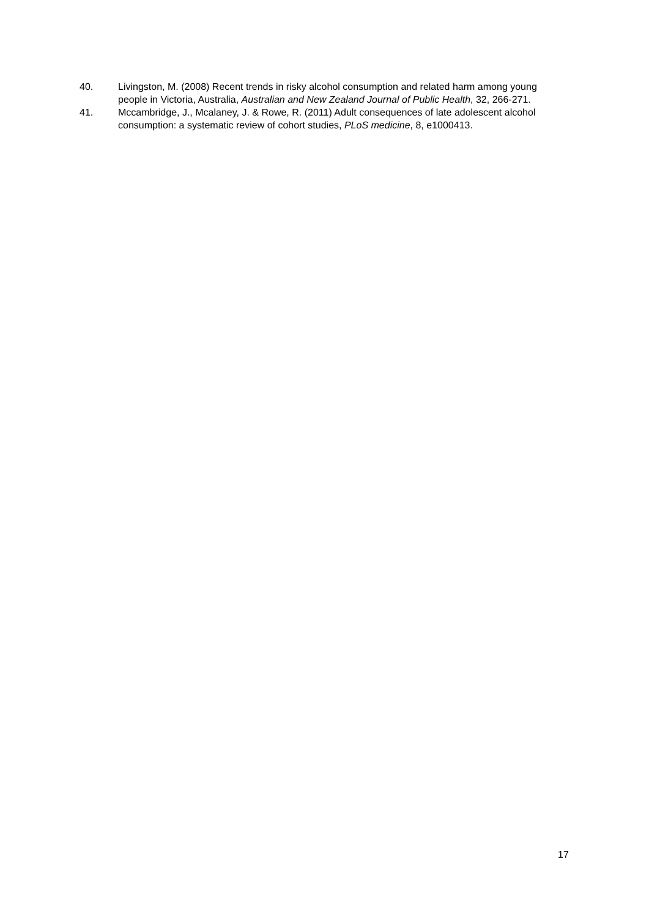40. Livingston, M. (2008) Recent trends in risky alcohol consumption and related harm among young people in Victoria, Australia, Australian and New Zealand Journal of Public Health, 32, 266-271.
41. Mccambridge, J., Mcalaney, J. & Rowe, R. (2011) Adult consequences of late adolescent alcohol consumption: a systematic review of cohort studies, PLoS medicine, 8, e1000413.
17